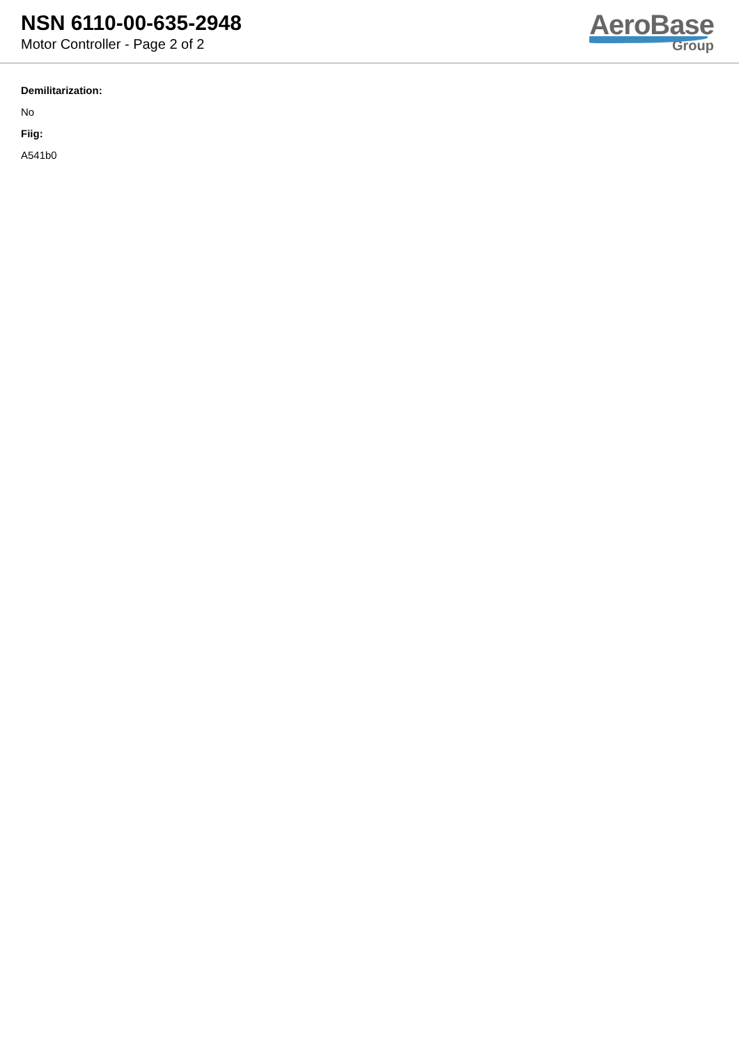NSN 6110-00-635-2948
Motor Controller - Page 2 of 2
AeroBase
Group
Demilitarization:
No
Fiig:
A541b0